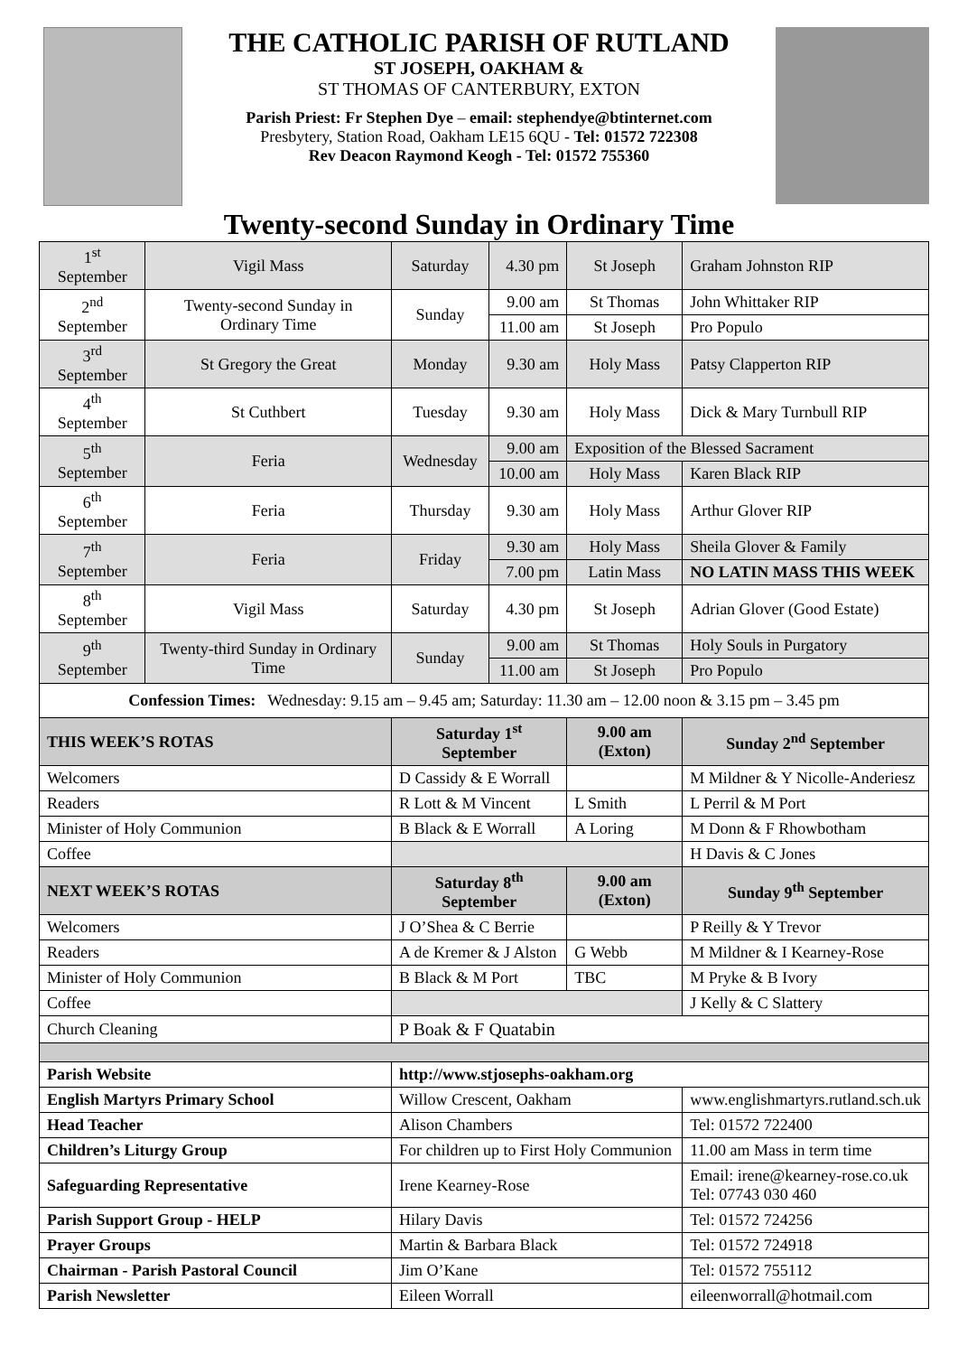THE CATHOLIC PARISH OF RUTLAND
ST JOSEPH, OAKHAM &
ST THOMAS OF CANTERBURY, EXTON
Parish Priest: Fr Stephen Dye – email: stephendye@btinternet.com
Presbytery, Station Road, Oakham LE15 6QU - Tel: 01572 722308
Rev Deacon Raymond Keogh - Tel: 01572 755360
Twenty-second Sunday in Ordinary Time
| 1<sup>st</sup> September | Vigil Mass | Saturday | 4.30 pm | St Joseph | Graham Johnston RIP |
| 2<sup>nd</sup> September | Twenty-second Sunday in Ordinary Time | Sunday | 9.00 am | St Thomas | John Whittaker RIP |
| | | | 11.00 am | St Joseph | Pro Populo |
| 3<sup>rd</sup> September | St Gregory the Great | Monday | 9.30 am | Holy Mass | Patsy Clapperton RIP |
| 4<sup>th</sup> September | St Cuthbert | Tuesday | 9.30 am | Holy Mass | Dick & Mary Turnbull RIP |
| 5<sup>th</sup> September | Feria | Wednesday | 9.00 am | Exposition of the Blessed Sacrament | |
| | | | 10.00 am | Holy Mass | Karen Black RIP |
| 6<sup>th</sup> September | Feria | Thursday | 9.30 am | Holy Mass | Arthur Glover RIP |
| 7<sup>th</sup> September | Feria | Friday | 9.30 am | Holy Mass | Sheila Glover & Family |
| | | | 7.00 pm | Latin Mass | NO LATIN MASS THIS WEEK |
| 8<sup>th</sup> September | Vigil Mass | Saturday | 4.30 pm | St Joseph | Adrian Glover (Good Estate) |
| 9<sup>th</sup> September | Twenty-third Sunday in Ordinary Time | Sunday | 9.00 am | St Thomas | Holy Souls in Purgatory |
| | | | 11.00 am | St Joseph | Pro Populo |
| Confession Times: Wednesday: 9.15 am – 9.45 am; Saturday: 11.30 am – 12.00 noon & 3.15 pm – 3.45 pm | | | | | |
| THIS WEEK’S ROTAS | | Saturday 1<sup>st</sup> September | | 9.00 am (Exton) | Sunday 2<sup>nd</sup> September |
| Welcomers | | D Cassidy & E Worrall | | | M Mildner & Y Nicolle-Anderiesz |
| Readers | | R Lott & M Vincent | | L Smith | L Perril & M Port |
| Minister of Holy Communion | | B Black & E Worrall | | A Loring | M Donn & F Rhowbotham |
| Coffee | | | | | H Davis & C Jones |
| NEXT WEEK’S ROTAS | | Saturday 8<sup>th</sup> September | | 9.00 am (Exton) | Sunday 9<sup>th</sup> September |
| Welcomers | | J O’Shea & C Berrie | | | P Reilly & Y Trevor |
| Readers | | A de Kremer & J Alston | | G Webb | M Mildner & I Kearney-Rose |
| Minister of Holy Communion | | B Black & M Port | | TBC | M Pryke & B Ivory |
| Coffee | | | | | J Kelly & C Slattery |
| Church Cleaning | | P Boak & F Quatabin | | | |
| Parish Website | | http://www.stjosephs-oakham.org | | | |
| English Martyrs Primary School | | Willow Crescent, Oakham | | | www.englishmartyrs.rutland.sch.uk |
| Head Teacher | | Alison Chambers | | | Tel: 01572 722400 |
| Children’s Liturgy Group | | For children up to First Holy Communion | | | 11.00 am Mass in term time |
| Safeguarding Representative | | Irene Kearney-Rose | | | Email: irene@kearney-rose.co.uk Tel: 07743 030 460 |
| Parish Support Group - HELP | | Hilary Davis | | | Tel: 01572 724256 |
| Prayer Groups | | Martin & Barbara Black | | | Tel: 01572 724918 |
| Chairman - Parish Pastoral Council | | Jim O’Kane | | | Tel: 01572 755112 |
| Parish Newsletter | | Eileen Worrall | | | eileenworrall@hotmail.com |